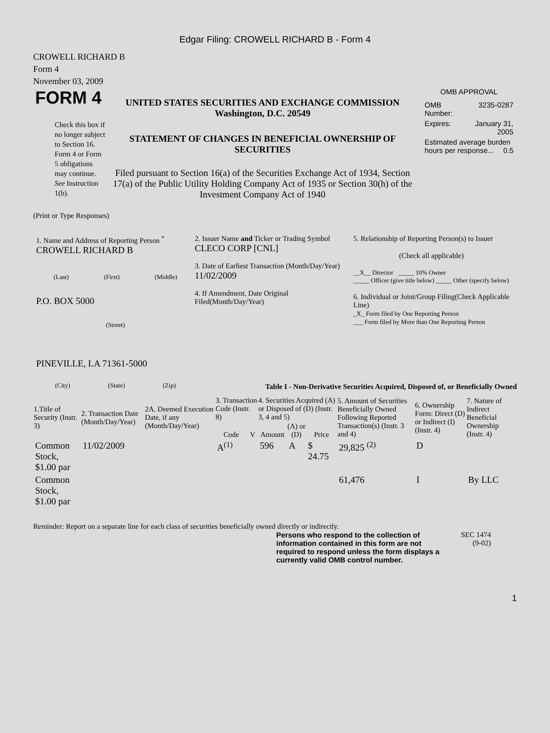Edgar Filing: CROWELL RICHARD B - Form 4
CROWELL RICHARD B
Form 4
November 03, 2009
FORM 4
Check this box if no longer subject to Section 16. Form 4 or Form 5 obligations may continue. See Instruction 1(b).
UNITED STATES SECURITIES AND EXCHANGE COMMISSION
Washington, D.C. 20549
STATEMENT OF CHANGES IN BENEFICIAL OWNERSHIP OF SECURITIES
Filed pursuant to Section 16(a) of the Securities Exchange Act of 1934, Section 17(a) of the Public Utility Holding Company Act of 1935 or Section 30(h) of the Investment Company Act of 1940
OMB APPROVAL
| OMB Number: | 3235-0287 |
| Expires: | January 31, 2005 |
| Estimated average burden hours per response... 0.5 | |
(Print or Type Responses)
1. Name and Address of Reporting Person <sup>*</sup>
CROWELL RICHARD B
(Last) (First) (Middle)
P.O. BOX 5000
(Street)
PINEVILLE, LA 71361-5000
(City) (State) (Zip)
2. Issuer Name and Ticker or Trading Symbol
CLECO CORP [CNL]
3. Date of Earliest Transaction (Month/Day/Year)
11/02/2009
4. If Amendment, Date Original Filed(Month/Day/Year)
5. Relationship of Reporting Person(s) to Issuer
(Check all applicable)
__X__ Director _____ 10% Owner
_____ Officer (give title below) _____ Other (specify below)
6. Individual or Joint/Group Filing(Check Applicable Line)
_X_ Form filed by One Reporting Person
___ Form filed by More than One Reporting Person
Table I - Non-Derivative Securities Acquired, Disposed of, or Beneficially Owned
| 1.Title of Security (Instr. 3) | 2. Transaction Date (Month/Day/Year) | 2A. Deemed Execution Date, if any (Month/Day/Year) | 3. Transaction Code (Instr. 8) | | 4. Securities Acquired (A) or Disposed of (D) (Instr. 3, 4 and 5) | | | 5. Amount of Securities Beneficially Owned Following Reported Transaction(s) (Instr. 3 and 4) | 6. Ownership Form: Direct (D) or Indirect (I) (Instr. 4) | 7. Nature of Indirect Beneficial Ownership (Instr. 4) |
| --- | --- | --- | --- | --- | --- | --- | --- | --- | --- | --- |
| | | | Code | V | Amount | (A) or (D) | Price | | | |
| Common Stock, $1.00 par | 11/02/2009 | | A<sup>(1)</sup> | | 596 | A | $ 24.75 | 29,825 <sup>(2)</sup> | D | |
| Common Stock, $1.00 par | | | | | | | | 61,476 | I | By LLC |
Reminder: Report on a separate line for each class of securities beneficially owned directly or indirectly.
Persons who respond to the collection of information contained in this form are not required to respond unless the form displays a currently valid OMB control number.
SEC 1474
(9-02)
1